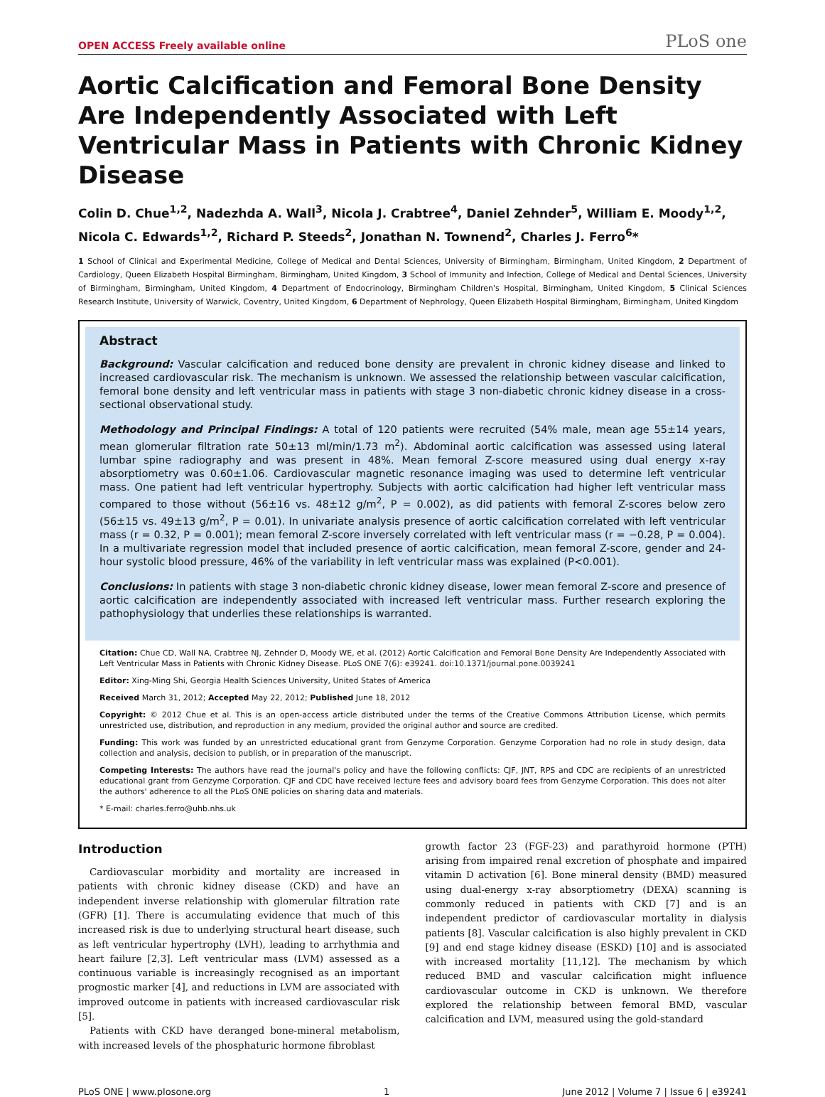OPEN ACCESS Freely available online PLoS one
Aortic Calcification and Femoral Bone Density Are Independently Associated with Left Ventricular Mass in Patients with Chronic Kidney Disease
Colin D. Chue<sup>1,2</sup>, Nadezhda A. Wall<sup>3</sup>, Nicola J. Crabtree<sup>4</sup>, Daniel Zehnder<sup>5</sup>, William E. Moody<sup>1,2</sup>, Nicola C. Edwards<sup>1,2</sup>, Richard P. Steeds<sup>2</sup>, Jonathan N. Townend<sup>2</sup>, Charles J. Ferro<sup>6</sup>*
1 School of Clinical and Experimental Medicine, College of Medical and Dental Sciences, University of Birmingham, Birmingham, United Kingdom, 2 Department of Cardiology, Queen Elizabeth Hospital Birmingham, Birmingham, United Kingdom, 3 School of Immunity and Infection, College of Medical and Dental Sciences, University of Birmingham, Birmingham, United Kingdom, 4 Department of Endocrinology, Birmingham Children's Hospital, Birmingham, United Kingdom, 5 Clinical Sciences Research Institute, University of Warwick, Coventry, United Kingdom, 6 Department of Nephrology, Queen Elizabeth Hospital Birmingham, Birmingham, United Kingdom
Abstract
Background: Vascular calcification and reduced bone density are prevalent in chronic kidney disease and linked to increased cardiovascular risk. The mechanism is unknown. We assessed the relationship between vascular calcification, femoral bone density and left ventricular mass in patients with stage 3 non-diabetic chronic kidney disease in a cross-sectional observational study.
Methodology and Principal Findings: A total of 120 patients were recruited (54% male, mean age 55±14 years, mean glomerular filtration rate 50±13 ml/min/1.73 m<sup>2</sup>). Abdominal aortic calcification was assessed using lateral lumbar spine radiography and was present in 48%. Mean femoral Z-score measured using dual energy x-ray absorptiometry was 0.60±1.06. Cardiovascular magnetic resonance imaging was used to determine left ventricular mass. One patient had left ventricular hypertrophy. Subjects with aortic calcification had higher left ventricular mass compared to those without (56±16 vs. 48±12 g/m<sup>2</sup>, P = 0.002), as did patients with femoral Z-scores below zero (56±15 vs. 49±13 g/m<sup>2</sup>, P = 0.01). In univariate analysis presence of aortic calcification correlated with left ventricular mass (r = 0.32, P = 0.001); mean femoral Z-score inversely correlated with left ventricular mass (r = −0.28, P = 0.004). In a multivariate regression model that included presence of aortic calcification, mean femoral Z-score, gender and 24-hour systolic blood pressure, 46% of the variability in left ventricular mass was explained (P<0.001).
Conclusions: In patients with stage 3 non-diabetic chronic kidney disease, lower mean femoral Z-score and presence of aortic calcification are independently associated with increased left ventricular mass. Further research exploring the pathophysiology that underlies these relationships is warranted.
Citation: Chue CD, Wall NA, Crabtree NJ, Zehnder D, Moody WE, et al. (2012) Aortic Calcification and Femoral Bone Density Are Independently Associated with Left Ventricular Mass in Patients with Chronic Kidney Disease. PLoS ONE 7(6): e39241. doi:10.1371/journal.pone.0039241
Editor: Xing-Ming Shi, Georgia Health Sciences University, United States of America
Received March 31, 2012; Accepted May 22, 2012; Published June 18, 2012
Copyright: © 2012 Chue et al. This is an open-access article distributed under the terms of the Creative Commons Attribution License, which permits unrestricted use, distribution, and reproduction in any medium, provided the original author and source are credited.
Funding: This work was funded by an unrestricted educational grant from Genzyme Corporation. Genzyme Corporation had no role in study design, data collection and analysis, decision to publish, or in preparation of the manuscript.
Competing Interests: The authors have read the journal's policy and have the following conflicts: CJF, JNT, RPS and CDC are recipients of an unrestricted educational grant from Genzyme Corporation. CJF and CDC have received lecture fees and advisory board fees from Genzyme Corporation. This does not alter the authors' adherence to all the PLoS ONE policies on sharing data and materials.
* E-mail: charles.ferro@uhb.nhs.uk
Introduction
Cardiovascular morbidity and mortality are increased in patients with chronic kidney disease (CKD) and have an independent inverse relationship with glomerular filtration rate (GFR) [1]. There is accumulating evidence that much of this increased risk is due to underlying structural heart disease, such as left ventricular hypertrophy (LVH), leading to arrhythmia and heart failure [2,3]. Left ventricular mass (LVM) assessed as a continuous variable is increasingly recognised as an important prognostic marker [4], and reductions in LVM are associated with improved outcome in patients with increased cardiovascular risk [5].
Patients with CKD have deranged bone-mineral metabolism, with increased levels of the phosphaturic hormone fibroblast
growth factor 23 (FGF-23) and parathyroid hormone (PTH) arising from impaired renal excretion of phosphate and impaired vitamin D activation [6]. Bone mineral density (BMD) measured using dual-energy x-ray absorptiometry (DEXA) scanning is commonly reduced in patients with CKD [7] and is an independent predictor of cardiovascular mortality in dialysis patients [8]. Vascular calcification is also highly prevalent in CKD [9] and end stage kidney disease (ESKD) [10] and is associated with increased mortality [11,12]. The mechanism by which reduced BMD and vascular calcification might influence cardiovascular outcome in CKD is unknown. We therefore explored the relationship between femoral BMD, vascular calcification and LVM, measured using the gold-standard
PLoS ONE | www.plosone.org 1 June 2012 | Volume 7 | Issue 6 | e39241